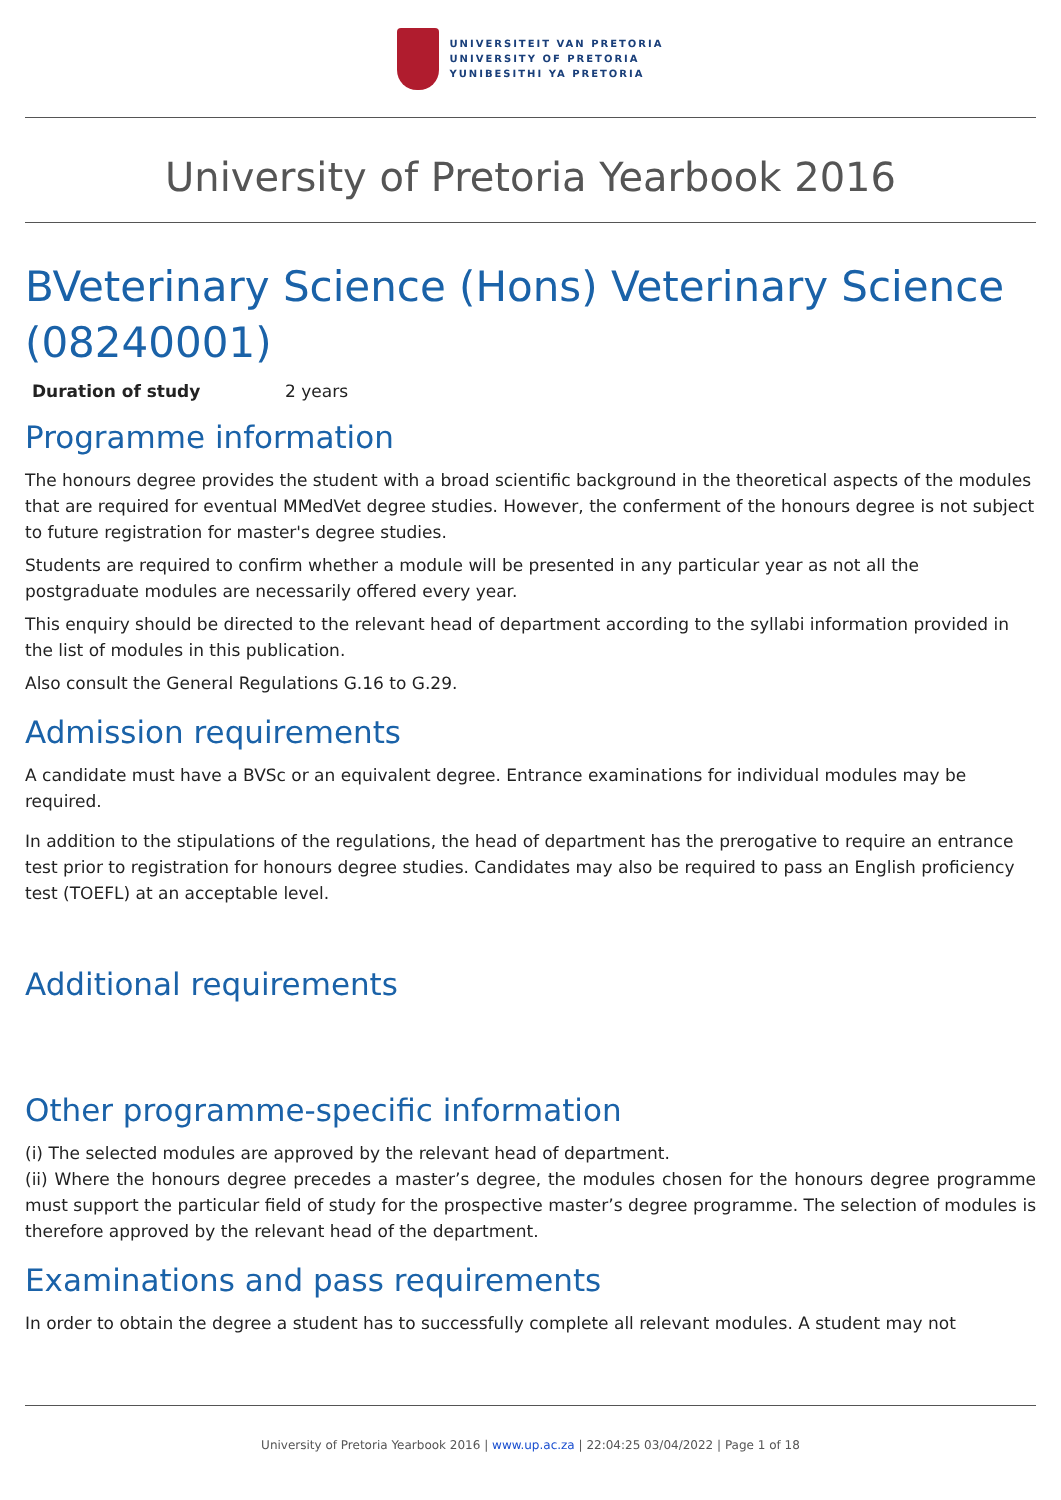UNIVERSITEIT VAN PRETORIA
UNIVERSITY OF PRETORIA
YUNIBESITHI YA PRETORIA
University of Pretoria Yearbook 2016
BVeterinary Science (Hons) Veterinary Science (08240001)
Duration of study 2 years
Programme information
The honours degree provides the student with a broad scientific background in the theoretical aspects of the modules that are required for eventual MMedVet degree studies. However, the conferment of the honours degree is not subject to future registration for master's degree studies.
Students are required to confirm whether a module will be presented in any particular year as not all the postgraduate modules are necessarily offered every year.
This enquiry should be directed to the relevant head of department according to the syllabi information provided in the list of modules in this publication.
Also consult the General Regulations G.16 to G.29.
Admission requirements
A candidate must have a BVSc or an equivalent degree. Entrance examinations for individual modules may be required.
In addition to the stipulations of the regulations, the head of department has the prerogative to require an entrance test prior to registration for honours degree studies. Candidates may also be required to pass an English proficiency test (TOEFL) at an acceptable level.
Additional requirements
Other programme-specific information
(i) The selected modules are approved by the relevant head of department.
(ii) Where the honours degree precedes a master’s degree, the modules chosen for the honours degree programme must support the particular field of study for the prospective master’s degree programme. The selection of modules is therefore approved by the relevant head of the department.
Examinations and pass requirements
In order to obtain the degree a student has to successfully complete all relevant modules. A student may not
University of Pretoria Yearbook 2016 | www.up.ac.za | 22:04:25 03/04/2022 | Page 1 of 18